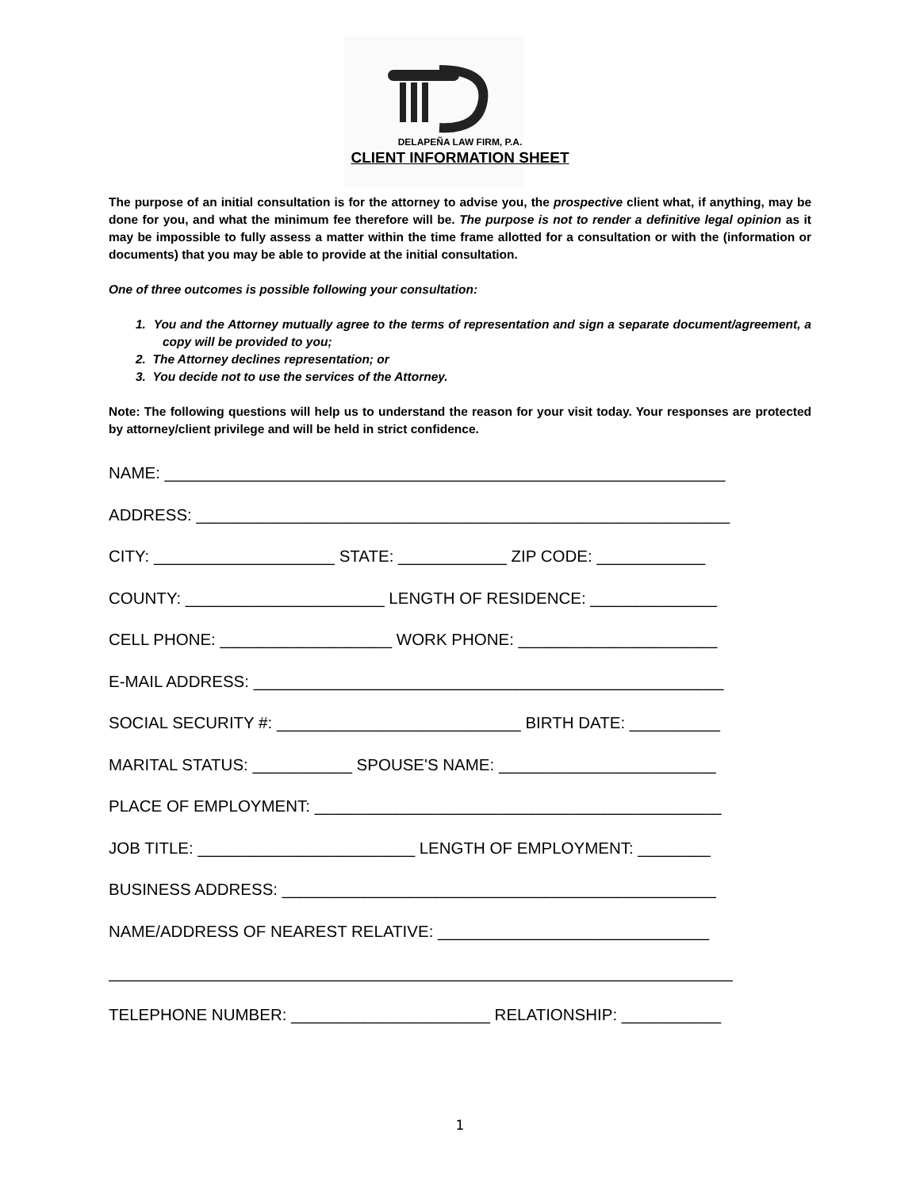DELAPEÑA LAW FIRM, P.A.
CLIENT INFORMATION SHEET
The purpose of an initial consultation is for the attorney to advise you, the prospective client what, if anything, may be done for you, and what the minimum fee therefore will be. The purpose is not to render a definitive legal opinion as it may be impossible to fully assess a matter within the time frame allotted for a consultation or with the (information or documents) that you may be able to provide at the initial consultation.
One of three outcomes is possible following your consultation:
1. You and the Attorney mutually agree to the terms of representation and sign a separate document/agreement, a copy will be provided to you;
2. The Attorney declines representation; or
3. You decide not to use the services of the Attorney.
Note: The following questions will help us to understand the reason for your visit today. Your responses are protected by attorney/client privilege and will be held in strict confidence.
NAME: ______________________________________________________________
ADDRESS: ___________________________________________________________
CITY: ____________________ STATE: ____________ ZIP CODE: ____________
COUNTY: ______________________ LENGTH OF RESIDENCE: ______________
CELL PHONE: ___________________ WORK PHONE: ______________________
E-MAIL ADDRESS: ____________________________________________________
SOCIAL SECURITY #: ___________________________ BIRTH DATE: __________
MARITAL STATUS: ___________ SPOUSE'S NAME: ________________________
PLACE OF EMPLOYMENT: _____________________________________________
JOB TITLE: ________________________ LENGTH OF EMPLOYMENT: ________
BUSINESS ADDRESS: ________________________________________________
NAME/ADDRESS OF NEAREST RELATIVE: ______________________________
_____________________________________________________________________
TELEPHONE NUMBER: ______________________ RELATIONSHIP: ___________
1